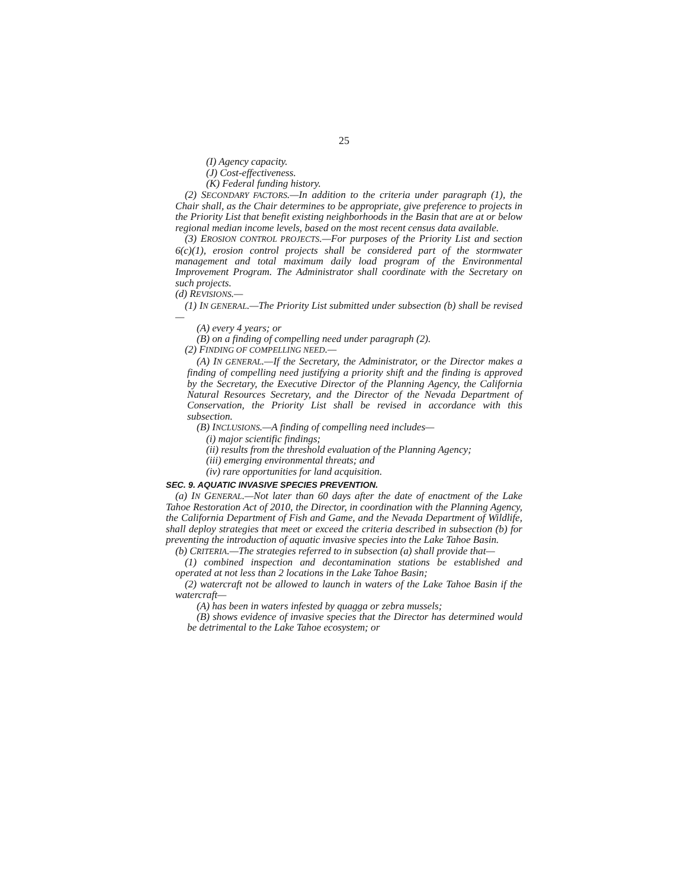25
(I) Agency capacity.
(J) Cost-effectiveness.
(K) Federal funding history.
(2) SECONDARY FACTORS.—In addition to the criteria under paragraph (1), the Chair shall, as the Chair determines to be appropriate, give preference to projects in the Priority List that benefit existing neighborhoods in the Basin that are at or below regional median income levels, based on the most recent census data available.
(3) EROSION CONTROL PROJECTS.—For purposes of the Priority List and section 6(c)(1), erosion control projects shall be considered part of the stormwater management and total maximum daily load program of the Environmental Improvement Program. The Administrator shall coordinate with the Secretary on such projects.
(d) REVISIONS.—
(1) IN GENERAL.—The Priority List submitted under subsection (b) shall be revised—
(A) every 4 years; or
(B) on a finding of compelling need under paragraph (2).
(2) FINDING OF COMPELLING NEED.—
(A) IN GENERAL.—If the Secretary, the Administrator, or the Director makes a finding of compelling need justifying a priority shift and the finding is approved by the Secretary, the Executive Director of the Planning Agency, the California Natural Resources Secretary, and the Director of the Nevada Department of Conservation, the Priority List shall be revised in accordance with this subsection.
(B) INCLUSIONS.—A finding of compelling need includes—
(i) major scientific findings;
(ii) results from the threshold evaluation of the Planning Agency;
(iii) emerging environmental threats; and
(iv) rare opportunities for land acquisition.
SEC. 9. AQUATIC INVASIVE SPECIES PREVENTION.
(a) IN GENERAL.—Not later than 60 days after the date of enactment of the Lake Tahoe Restoration Act of 2010, the Director, in coordination with the Planning Agency, the California Department of Fish and Game, and the Nevada Department of Wildlife, shall deploy strategies that meet or exceed the criteria described in subsection (b) for preventing the introduction of aquatic invasive species into the Lake Tahoe Basin.
(b) CRITERIA.—The strategies referred to in subsection (a) shall provide that—
(1) combined inspection and decontamination stations be established and operated at not less than 2 locations in the Lake Tahoe Basin;
(2) watercraft not be allowed to launch in waters of the Lake Tahoe Basin if the watercraft—
(A) has been in waters infested by quagga or zebra mussels;
(B) shows evidence of invasive species that the Director has determined would be detrimental to the Lake Tahoe ecosystem; or